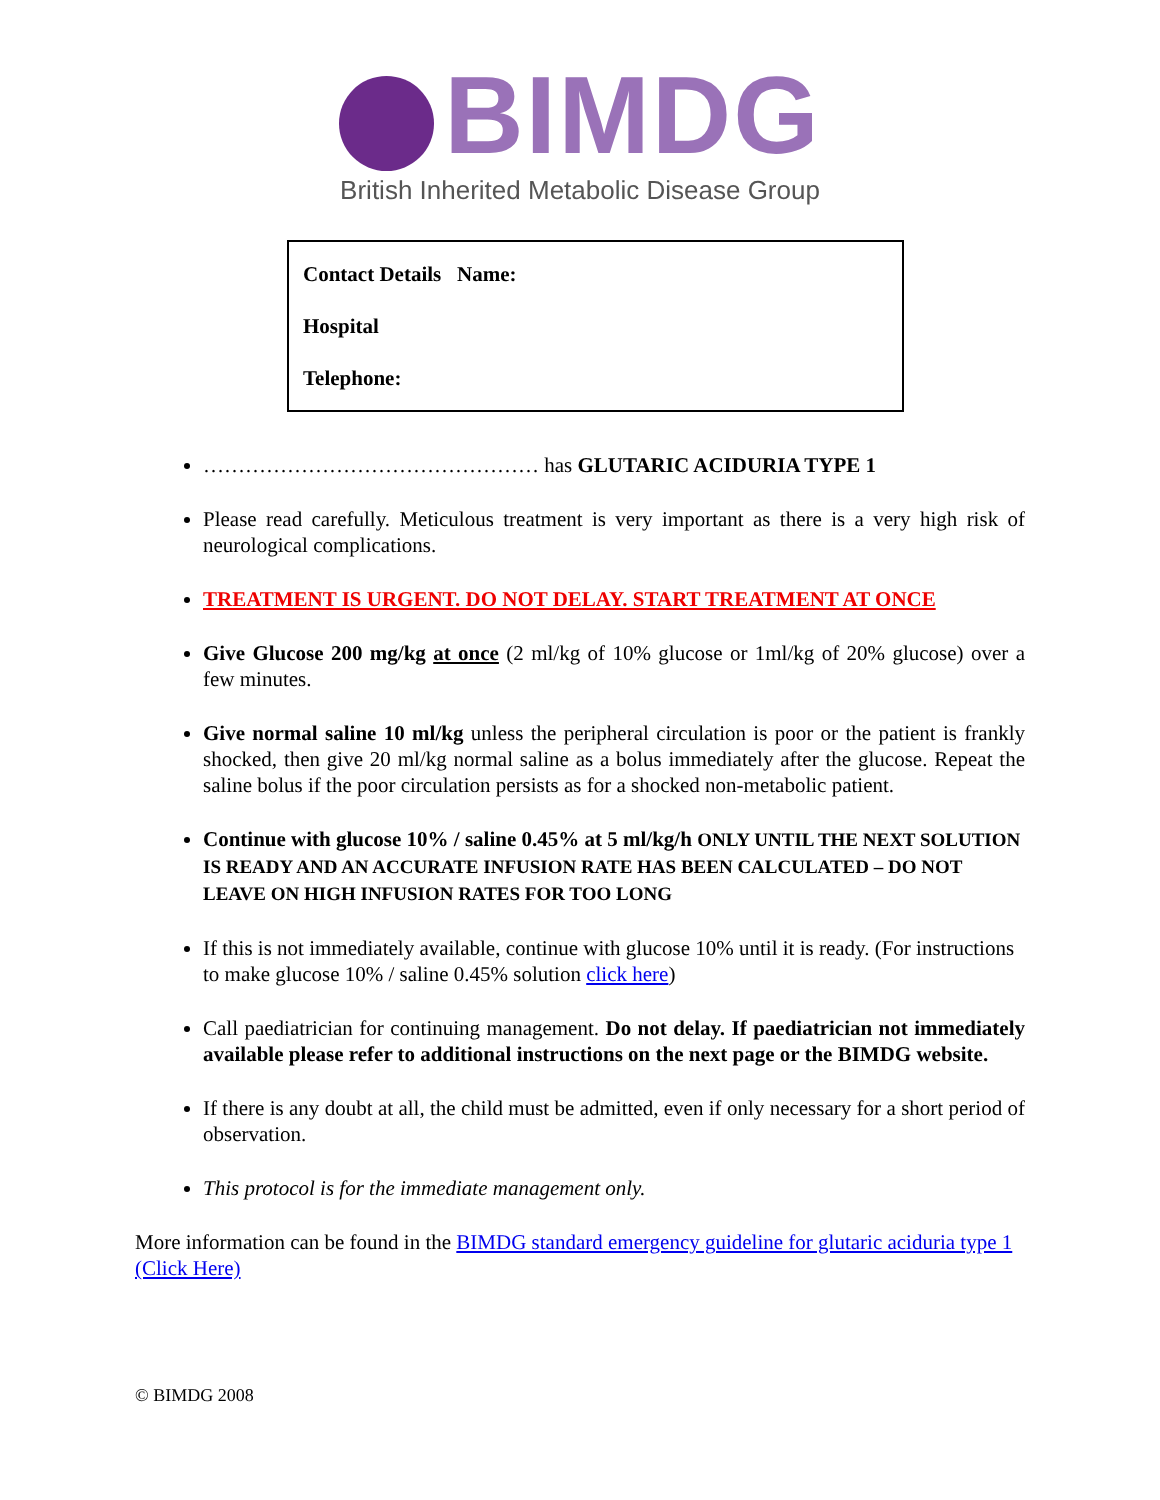BIMDG
British Inherited Metabolic Disease Group
Contact Details Name:
Hospital
Telephone:
………………………………………… has GLUTARIC ACIDURIA TYPE 1
Please read carefully. Meticulous treatment is very important as there is a very high risk of neurological complications.
TREATMENT IS URGENT. DO NOT DELAY. START TREATMENT AT ONCE
Give Glucose 200 mg/kg at once (2 ml/kg of 10% glucose or 1ml/kg of 20% glucose) over a few minutes.
Give normal saline 10 ml/kg unless the peripheral circulation is poor or the patient is frankly shocked, then give 20 ml/kg normal saline as a bolus immediately after the glucose. Repeat the saline bolus if the poor circulation persists as for a shocked non-metabolic patient.
Continue with glucose 10% / saline 0.45% at 5 ml/kg/h ONLY UNTIL THE NEXT SOLUTION IS READY AND AN ACCURATE INFUSION RATE HAS BEEN CALCULATED – DO NOT LEAVE ON HIGH INFUSION RATES FOR TOO LONG
If this is not immediately available, continue with glucose 10% until it is ready. (For instructions to make glucose 10% / saline 0.45% solution click here)
Call paediatrician for continuing management. Do not delay. If paediatrician not immediately available please refer to additional instructions on the next page or the BIMDG website.
If there is any doubt at all, the child must be admitted, even if only necessary for a short period of observation.
This protocol is for the immediate management only.
More information can be found in the BIMDG standard emergency guideline for glutaric aciduria type 1 (Click Here)
© BIMDG 2008